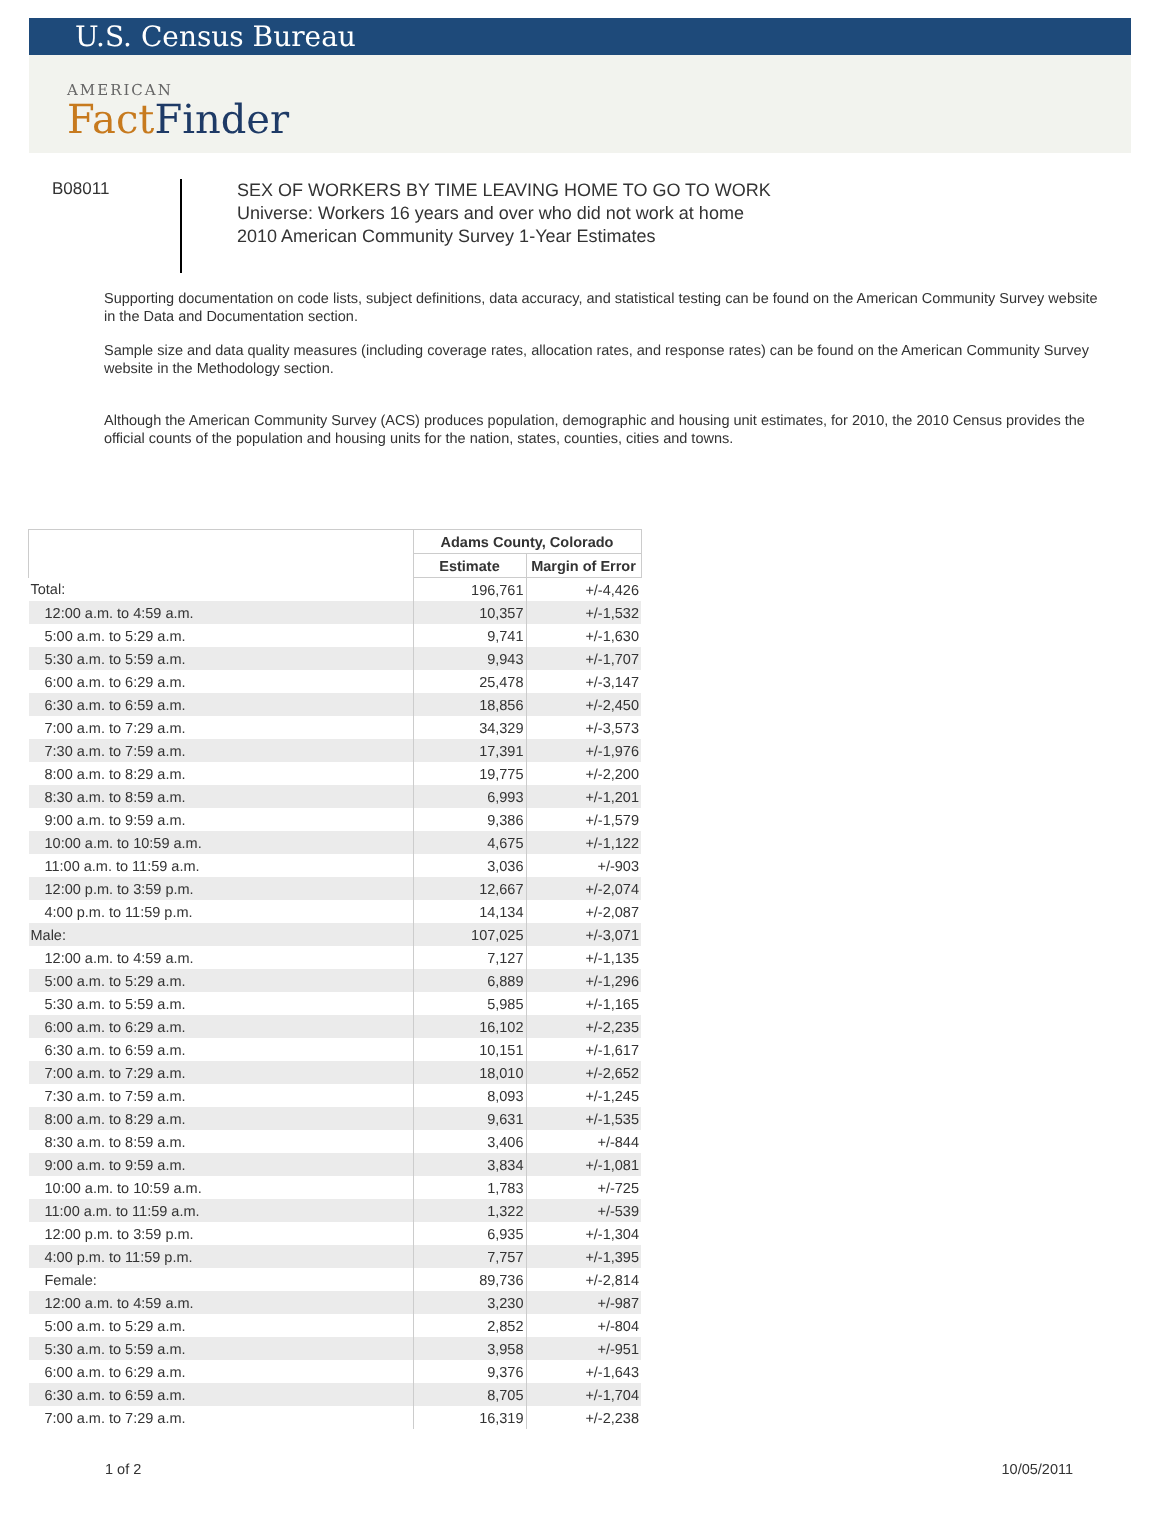U.S. Census Bureau
AMERICAN
Fact Finder
B08011
SEX OF WORKERS BY TIME LEAVING HOME TO GO TO WORK
Universe: Workers 16 years and over who did not work at home
2010 American Community Survey 1-Year Estimates
Supporting documentation on code lists, subject definitions, data accuracy, and statistical testing can be found on the American Community Survey website in the Data and Documentation section.
Sample size and data quality measures (including coverage rates, allocation rates, and response rates) can be found on the American Community Survey website in the Methodology section.
Although the American Community Survey (ACS) produces population, demographic and housing unit estimates, for 2010, the 2010 Census provides the official counts of the population and housing units for the nation, states, counties, cities and towns.
| | Adams County, Colorado | |
| --- | --- | --- |
| | Estimate | Margin of Error |
| Total: | 196,761 | +/-4,426 |
| 12:00 a.m. to 4:59 a.m. | 10,357 | +/-1,532 |
| 5:00 a.m. to 5:29 a.m. | 9,741 | +/-1,630 |
| 5:30 a.m. to 5:59 a.m. | 9,943 | +/-1,707 |
| 6:00 a.m. to 6:29 a.m. | 25,478 | +/-3,147 |
| 6:30 a.m. to 6:59 a.m. | 18,856 | +/-2,450 |
| 7:00 a.m. to 7:29 a.m. | 34,329 | +/-3,573 |
| 7:30 a.m. to 7:59 a.m. | 17,391 | +/-1,976 |
| 8:00 a.m. to 8:29 a.m. | 19,775 | +/-2,200 |
| 8:30 a.m. to 8:59 a.m. | 6,993 | +/-1,201 |
| 9:00 a.m. to 9:59 a.m. | 9,386 | +/-1,579 |
| 10:00 a.m. to 10:59 a.m. | 4,675 | +/-1,122 |
| 11:00 a.m. to 11:59 a.m. | 3,036 | +/-903 |
| 12:00 p.m. to 3:59 p.m. | 12,667 | +/-2,074 |
| 4:00 p.m. to 11:59 p.m. | 14,134 | +/-2,087 |
| Male: | 107,025 | +/-3,071 |
| 12:00 a.m. to 4:59 a.m. | 7,127 | +/-1,135 |
| 5:00 a.m. to 5:29 a.m. | 6,889 | +/-1,296 |
| 5:30 a.m. to 5:59 a.m. | 5,985 | +/-1,165 |
| 6:00 a.m. to 6:29 a.m. | 16,102 | +/-2,235 |
| 6:30 a.m. to 6:59 a.m. | 10,151 | +/-1,617 |
| 7:00 a.m. to 7:29 a.m. | 18,010 | +/-2,652 |
| 7:30 a.m. to 7:59 a.m. | 8,093 | +/-1,245 |
| 8:00 a.m. to 8:29 a.m. | 9,631 | +/-1,535 |
| 8:30 a.m. to 8:59 a.m. | 3,406 | +/-844 |
| 9:00 a.m. to 9:59 a.m. | 3,834 | +/-1,081 |
| 10:00 a.m. to 10:59 a.m. | 1,783 | +/-725 |
| 11:00 a.m. to 11:59 a.m. | 1,322 | +/-539 |
| 12:00 p.m. to 3:59 p.m. | 6,935 | +/-1,304 |
| 4:00 p.m. to 11:59 p.m. | 7,757 | +/-1,395 |
| Female: | 89,736 | +/-2,814 |
| 12:00 a.m. to 4:59 a.m. | 3,230 | +/-987 |
| 5:00 a.m. to 5:29 a.m. | 2,852 | +/-804 |
| 5:30 a.m. to 5:59 a.m. | 3,958 | +/-951 |
| 6:00 a.m. to 6:29 a.m. | 9,376 | +/-1,643 |
| 6:30 a.m. to 6:59 a.m. | 8,705 | +/-1,704 |
| 7:00 a.m. to 7:29 a.m. | 16,319 | +/-2,238 |
1 of 2 10/05/2011